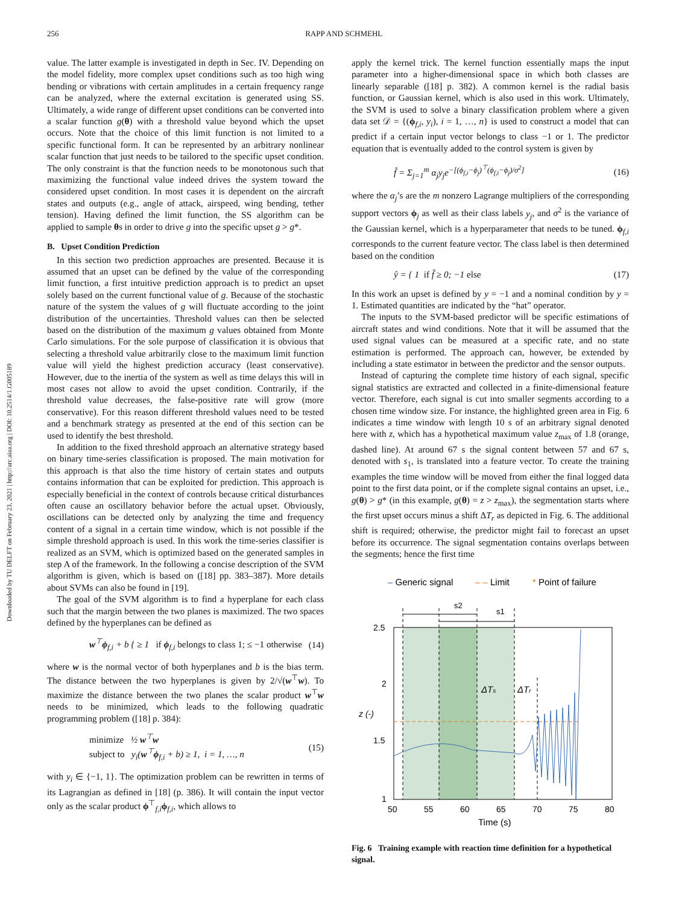256 RAPP AND SCHMEHL
Downloaded by TU DELFT on February 23, 2021 | http://arc.aiaa.org | DOI: 10.2514/1.G005189
value. The latter example is investigated in depth in Sec. IV. Depending on the model fidelity, more complex upset conditions such as too high wing bending or vibrations with certain amplitudes in a certain frequency range can be analyzed, where the external excitation is generated using SS. Ultimately, a wide range of different upset conditions can be converted into a scalar function g(θ) with a threshold value beyond which the upset occurs. Note that the choice of this limit function is not limited to a specific functional form. It can be represented by an arbitrary nonlinear scalar function that just needs to be tailored to the specific upset condition. The only constraint is that the function needs to be monotonous such that maximizing the functional value indeed drives the system toward the considered upset condition. In most cases it is dependent on the aircraft states and outputs (e.g., angle of attack, airspeed, wing bending, tether tension). Having defined the limit function, the SS algorithm can be applied to sample θs in order to drive g into the specific upset g > g*.
B. Upset Condition Prediction
In this section two prediction approaches are presented. Because it is assumed that an upset can be defined by the value of the corresponding limit function, a first intuitive prediction approach is to predict an upset solely based on the current functional value of g. Because of the stochastic nature of the system the values of g will fluctuate according to the joint distribution of the uncertainties. Threshold values can then be selected based on the distribution of the maximum g values obtained from Monte Carlo simulations. For the sole purpose of classification it is obvious that selecting a threshold value arbitrarily close to the maximum limit function value will yield the highest prediction accuracy (least conservative). However, due to the inertia of the system as well as time delays this will in most cases not allow to avoid the upset condition. Contrarily, if the threshold value decreases, the false-positive rate will grow (more conservative). For this reason different threshold values need to be tested and a benchmark strategy as presented at the end of this section can be used to identify the best threshold.
In addition to the fixed threshold approach an alternative strategy based on binary time-series classification is proposed. The main motivation for this approach is that also the time history of certain states and outputs contains information that can be exploited for prediction. This approach is especially beneficial in the context of controls because critical disturbances often cause an oscillatory behavior before the actual upset. Obviously, oscillations can be detected only by analyzing the time and frequency content of a signal in a certain time window, which is not possible if the simple threshold approach is used. In this work the time-series classifier is realized as an SVM, which is optimized based on the generated samples in step A of the framework. In the following a concise description of the SVM algorithm is given, which is based on ([18] pp. 383–387). More details about SVMs can also be found in [19].
The goal of the SVM algorithm is to find a hyperplane for each class such that the margin between the two planes is maximized. The two spaces defined by the hyperplanes can be defined as
w<sup>⊤</sup>ϕ<sub>f,i</sub> + b { ≥ 1 if ϕ<sub>f,i</sub> belongs to class 1; ≤ −1 otherwise (14)
where w is the normal vector of both hyperplanes and b is the bias term. The distance between the two hyperplanes is given by 2/√(w<sup>⊤</sup>w). To maximize the distance between the two planes the scalar product w<sup>⊤</sup>w needs to be minimized, which leads to the following quadratic programming problem ([18] p. 384):
minimize ½ w<sup>⊤</sup>w
subject to y<sub>i</sub>(w<sup>⊤</sup>ϕ<sub>f,i</sub> + b) ≥ 1, i = 1, …, n (15)
with y<sub>i</sub> ∈ {−1, 1}. The optimization problem can be rewritten in terms of its Lagrangian as defined in [18] (p. 386). It will contain the input vector only as the scalar product ϕ<sup>⊤</sup><sub>f,i</sub>ϕ<sub>f,i</sub>, which allows to
apply the kernel trick. The kernel function essentially maps the input parameter into a higher-dimensional space in which both classes are linearly separable ([18] p. 382). A common kernel is the radial basis function, or Gaussian kernel, which is also used in this work. Ultimately, the SVM is used to solve a binary classification problem where a given data set 𝒟 = {(ϕ<sub>f,i</sub>, y<sub>i</sub>), i = 1, …, n} is used to construct a model that can predict if a certain input vector belongs to class −1 or 1. The predictor equation that is eventually added to the control system is given by
f̂ = Σ<sub>j=1</sub><sup>m</sup> α<sub>j</sub>y<sub>j</sub>e<sup>−[(ϕ<sub>f,i</sub>−ϕ<sub>j</sub>)<sup>⊤</sup>(ϕ<sub>f,i</sub>−ϕ<sub>j</sub>)/σ<sup>2</sup>]</sup> (16)
where the α<sub>j</sub>’s are the m nonzero Lagrange multipliers of the corresponding support vectors ϕ<sub>j</sub> as well as their class labels y<sub>j</sub>, and σ<sup>2</sup> is the variance of the Gaussian kernel, which is a hyperparameter that needs to be tuned. ϕ<sub>f,i</sub> corresponds to the current feature vector. The class label is then determined based on the condition
ŷ = { 1 if f̂ ≥ 0; −1 else (17)
In this work an upset is defined by y = −1 and a nominal condition by y = 1. Estimated quantities are indicated by the “hat” operator.
The inputs to the SVM-based predictor will be specific estimations of aircraft states and wind conditions. Note that it will be assumed that the used signal values can be measured at a specific rate, and no state estimation is performed. The approach can, however, be extended by including a state estimator in between the predictor and the sensor outputs.
Instead of capturing the complete time history of each signal, specific signal statistics are extracted and collected in a finite-dimensional feature vector. Therefore, each signal is cut into smaller segments according to a chosen time window size. For instance, the highlighted green area in Fig. 6 indicates a time window with length 10 s of an arbitrary signal denoted here with z, which has a hypothetical maximum value z<sub>max</sub> of 1.8 (orange, dashed line). At around 67 s the signal content between 57 and 67 s, denoted with s<sub>1</sub>, is translated into a feature vector. To create the training examples the time window will be moved from either the final logged data point to the first data point, or if the complete signal contains an upset, i.e., g(θ) > g* (in this example, g(θ) = z > z<sub>max</sub>), the segmentation starts where the first upset occurs minus a shift ΔT<sub>r</sub> as depicted in Fig. 6. The additional shift is required; otherwise, the predictor might fail to forecast an upset before its occurrence. The signal segmentation contains overlaps between the segments; hence the first time
– Generic signal
– – Limit
* Point of failure
s2
s1
ΔTs
ΔTr
2.5
2
1.5
1
z (-)
50
55
60
65
70
75
80
Time (s)
Fig. 6 Training example with reaction time definition for a hypothetical signal.